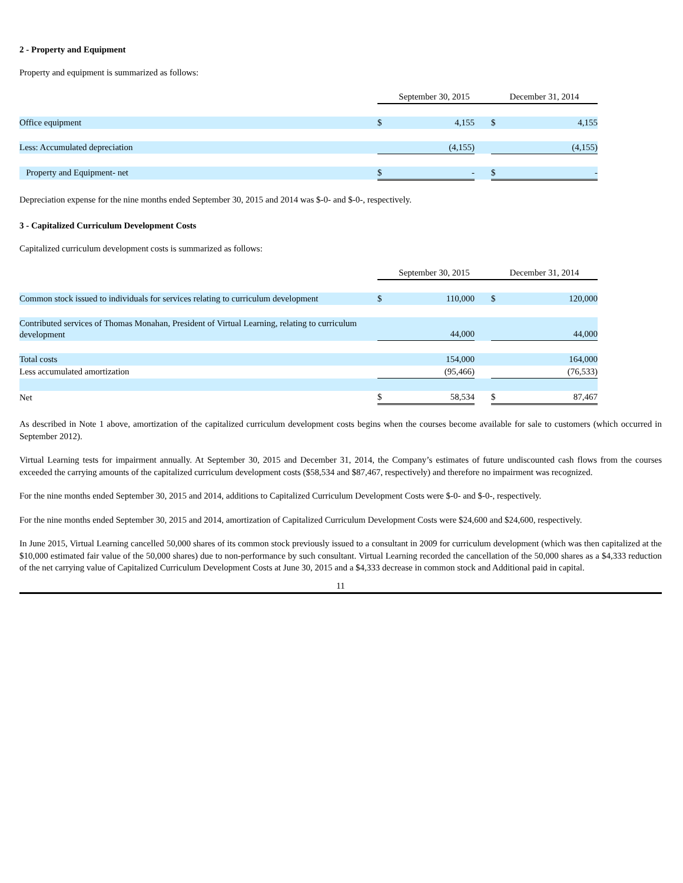2 - Property and Equipment
Property and equipment is summarized as follows:
| | September 30, 2015 | | | December 31, 2014 | |
| Office equipment | $ | 4,155 | | $ | 4,155 |
| Less: Accumulated depreciation | | (4,155) | | | (4,155) |
| Property and Equipment- net | $ | - | | $ | - |
Depreciation expense for the nine months ended September 30, 2015 and 2014 was $-0- and $-0-, respectively.
3 - Capitalized Curriculum Development Costs
Capitalized curriculum development costs is summarized as follows:
| | September 30, 2015 | | | December 31, 2014 | |
| Common stock issued to individuals for services relating to curriculum development | $ | 110,000 | | $ | 120,000 |
| Contributed services of Thomas Monahan, President of Virtual Learning, relating to curriculum development | | 44,000 | | | 44,000 |
| Total costs | | 154,000 | | | 164,000 |
| Less accumulated amortization | | (95,466) | | | (76,533) |
| Net | $ | 58,534 | | $ | 87,467 |
As described in Note 1 above, amortization of the capitalized curriculum development costs begins when the courses become available for sale to customers (which occurred in September 2012).
Virtual Learning tests for impairment annually. At September 30, 2015 and December 31, 2014, the Company’s estimates of future undiscounted cash flows from the courses exceeded the carrying amounts of the capitalized curriculum development costs ($58,534 and $87,467, respectively) and therefore no impairment was recognized.
For the nine months ended September 30, 2015 and 2014, additions to Capitalized Curriculum Development Costs were $-0- and $-0-, respectively.
For the nine months ended September 30, 2015 and 2014, amortization of Capitalized Curriculum Development Costs were $24,600 and $24,600, respectively.
In June 2015, Virtual Learning cancelled 50,000 shares of its common stock previously issued to a consultant in 2009 for curriculum development (which was then capitalized at the $10,000 estimated fair value of the 50,000 shares) due to non-performance by such consultant. Virtual Learning recorded the cancellation of the 50,000 shares as a $4,333 reduction of the net carrying value of Capitalized Curriculum Development Costs at June 30, 2015 and a $4,333 decrease in common stock and Additional paid in capital.
11